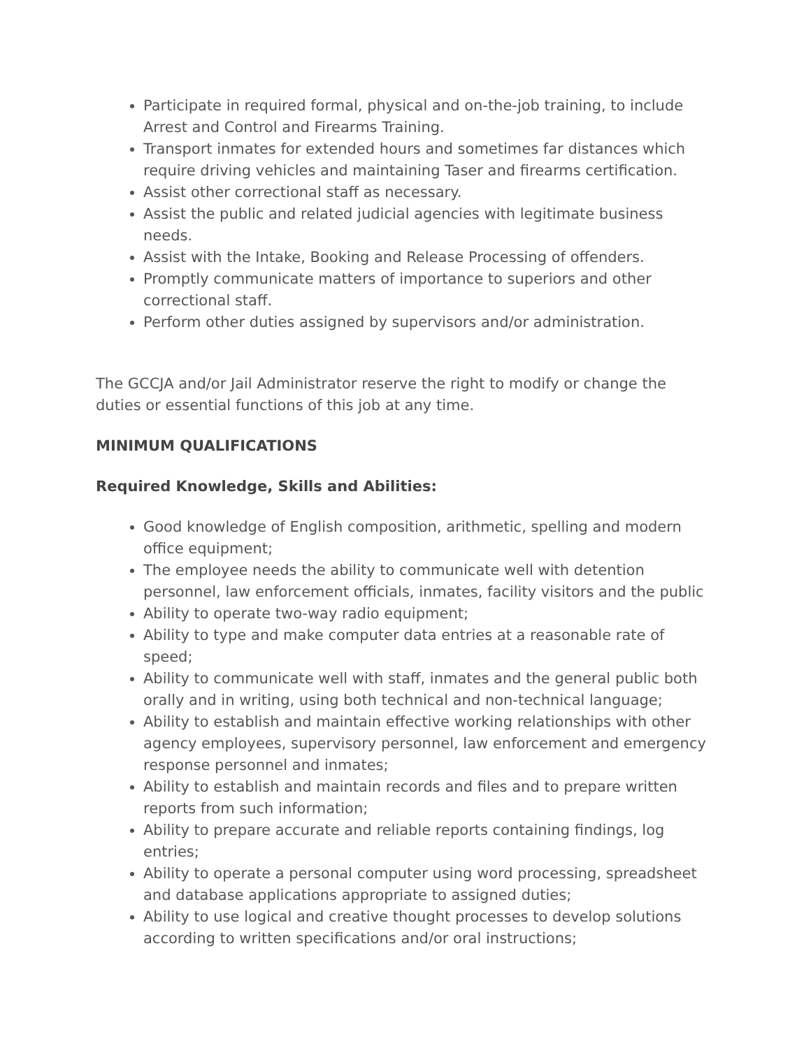Participate in required formal, physical and on-the-job training, to include Arrest and Control and Firearms Training.
Transport inmates for extended hours and sometimes far distances which require driving vehicles and maintaining Taser and firearms certification.
Assist other correctional staff as necessary.
Assist the public and related judicial agencies with legitimate business needs.
Assist with the Intake, Booking and Release Processing of offenders.
Promptly communicate matters of importance to superiors and other correctional staff.
Perform other duties assigned by supervisors and/or administration.
The GCCJA and/or Jail Administrator reserve the right to modify or change the duties or essential functions of this job at any time.
MINIMUM QUALIFICATIONS
Required Knowledge, Skills and Abilities:
Good knowledge of English composition, arithmetic, spelling and modern office equipment;
The employee needs the ability to communicate well with detention personnel, law enforcement officials, inmates, facility visitors and the public
Ability to operate two-way radio equipment;
Ability to type and make computer data entries at a reasonable rate of speed;
Ability to communicate well with staff, inmates and the general public both orally and in writing, using both technical and non-technical language;
Ability to establish and maintain effective working relationships with other agency employees, supervisory personnel, law enforcement and emergency response personnel and inmates;
Ability to establish and maintain records and files and to prepare written reports from such information;
Ability to prepare accurate and reliable reports containing findings, log entries;
Ability to operate a personal computer using word processing, spreadsheet and database applications appropriate to assigned duties;
Ability to use logical and creative thought processes to develop solutions according to written specifications and/or oral instructions;